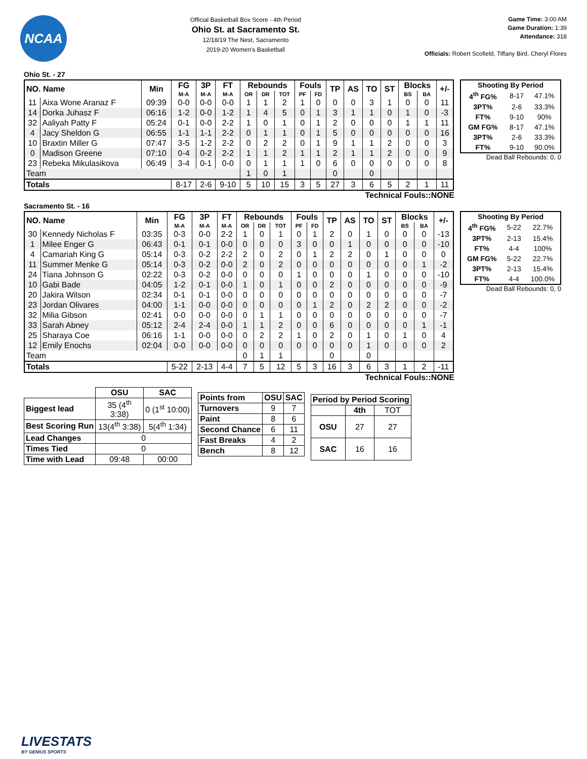NCAA
Official Basketball Box Score - 4th Period
Ohio St. at Sacramento St.
12/18/19 The Nest, Sacramento
2019-20 Women's Basketball
Game Time: 3:00 AM
Game Duration: 1:39
Attendance: 318
Officials: Robert Scofield, Tiffany Bird, Cheryl Flores
Ohio St. - 27
| NO. Name | | Min | FG | 3P | FT | Rebounds | | | Fouls | | TP | AS | TO | ST | Blocks | | +/- |
| --- | --- | --- | --- | --- | --- | --- | --- | --- | --- | --- | --- | --- | --- | --- | --- | --- | --- |
| | | | M-A | M-A | M-A | OR | DR | TOT | PF | FD | | | | | BS | BA | |
| 11 | Aixa Wone Aranaz F | 09:39 | 0-0 | 0-0 | 0-0 | 1 | 1 | 2 | 1 | 0 | 0 | 0 | 3 | 1 | 0 | 0 | 11 |
| 14 | Dorka Juhasz F | 06:16 | 1-2 | 0-0 | 1-2 | 1 | 4 | 5 | 0 | 1 | 3 | 1 | 1 | 0 | 1 | 0 | -3 |
| 32 | Aaliyah Patty F | 05:24 | 0-1 | 0-0 | 2-2 | 1 | 0 | 1 | 0 | 1 | 2 | 0 | 0 | 0 | 1 | 1 | 11 |
| 4 | Jacy Sheldon G | 06:55 | 1-1 | 1-1 | 2-2 | 0 | 1 | 1 | 0 | 1 | 5 | 0 | 0 | 0 | 0 | 0 | 16 |
| 10 | Braxtin Miller G | 07:47 | 3-5 | 1-2 | 2-2 | 0 | 2 | 2 | 0 | 1 | 9 | 1 | 1 | 2 | 0 | 0 | 3 |
| 0 | Madison Greene | 07:10 | 0-4 | 0-2 | 2-2 | 1 | 1 | 2 | 1 | 1 | 2 | 1 | 1 | 2 | 0 | 0 | 9 |
| 23 | Rebeka Mikulasikova | 06:49 | 3-4 | 0-1 | 0-0 | 0 | 1 | 1 | 1 | 0 | 6 | 0 | 0 | 0 | 0 | 0 | 8 |
| Team | | | | | | 1 | 0 | 1 | | | 0 | | 0 | | | | |
| Totals | | | 8-17 | 2-6 | 9-10 | 5 | 10 | 15 | 3 | 5 | 27 | 3 | 6 | 5 | 2 | 1 | 11 |
| Shooting By Period | | |
| --- | --- | --- |
| 4<sup>th</sup> FG% | 8-17 | 47.1% |
| 3PT% | 2-6 | 33.3% |
| FT% | 9-10 | 90% |
| GM FG% | 8-17 | 47.1% |
| 3PT% | 2-6 | 33.3% |
| FT% | 9-10 | 90.0% |
Dead Ball Rebounds: 0, 0
Technical Fouls::NONE
Sacramento St. - 16
| NO. Name | | Min | FG | 3P | FT | Rebounds | | | Fouls | | TP | AS | TO | ST | Blocks | | +/- |
| --- | --- | --- | --- | --- | --- | --- | --- | --- | --- | --- | --- | --- | --- | --- | --- | --- | --- |
| | | | M-A | M-A | M-A | OR | DR | TOT | PF | FD | | | | | BS | BA | |
| 30 | Kennedy Nicholas F | 03:35 | 0-3 | 0-0 | 2-2 | 1 | 0 | 1 | 0 | 1 | 2 | 0 | 1 | 0 | 0 | 0 | -13 |
| 1 | Milee Enger G | 06:43 | 0-1 | 0-1 | 0-0 | 0 | 0 | 0 | 3 | 0 | 0 | 1 | 0 | 0 | 0 | 0 | -10 |
| 4 | Camariah King G | 05:14 | 0-3 | 0-2 | 2-2 | 2 | 0 | 2 | 0 | 1 | 2 | 2 | 0 | 1 | 0 | 0 | 0 |
| 11 | Summer Menke G | 05:14 | 0-3 | 0-2 | 0-0 | 2 | 0 | 2 | 0 | 0 | 0 | 0 | 0 | 0 | 0 | 1 | -2 |
| 24 | Tiana Johnson G | 02:22 | 0-3 | 0-2 | 0-0 | 0 | 0 | 0 | 1 | 0 | 0 | 0 | 1 | 0 | 0 | 0 | -10 |
| 10 | Gabi Bade | 04:05 | 1-2 | 0-1 | 0-0 | 1 | 0 | 1 | 0 | 0 | 2 | 0 | 0 | 0 | 0 | 0 | -9 |
| 20 | Jakira Wilson | 02:34 | 0-1 | 0-1 | 0-0 | 0 | 0 | 0 | 0 | 0 | 0 | 0 | 0 | 0 | 0 | 0 | -7 |
| 23 | Jordan Olivares | 04:00 | 1-1 | 0-0 | 0-0 | 0 | 0 | 0 | 0 | 1 | 2 | 0 | 2 | 2 | 0 | 0 | -2 |
| 32 | Milia Gibson | 02:41 | 0-0 | 0-0 | 0-0 | 0 | 1 | 1 | 0 | 0 | 0 | 0 | 0 | 0 | 0 | 0 | -7 |
| 33 | Sarah Abney | 05:12 | 2-4 | 2-4 | 0-0 | 1 | 1 | 2 | 0 | 0 | 6 | 0 | 0 | 0 | 0 | 1 | -1 |
| 25 | Sharaya Coe | 06:16 | 1-1 | 0-0 | 0-0 | 0 | 2 | 2 | 1 | 0 | 2 | 0 | 1 | 0 | 1 | 0 | 4 |
| 12 | Emily Enochs | 02:04 | 0-0 | 0-0 | 0-0 | 0 | 0 | 0 | 0 | 0 | 0 | 0 | 1 | 0 | 0 | 0 | 2 |
| Team | | | | | | 0 | 1 | 1 | | | 0 | | 0 | | | | |
| Totals | | | 5-22 | 2-13 | 4-4 | 7 | 5 | 12 | 5 | 3 | 16 | 3 | 6 | 3 | 1 | 2 | -11 |
| Shooting By Period | | |
| --- | --- | --- |
| 4<sup>th</sup> FG% | 5-22 | 22.7% |
| 3PT% | 2-13 | 15.4% |
| FT% | 4-4 | 100% |
| GM FG% | 5-22 | 22.7% |
| 3PT% | 2-13 | 15.4% |
| FT% | 4-4 | 100.0% |
Dead Ball Rebounds: 0, 0
Technical Fouls::NONE
| | OSU | SAC |
| --- | --- | --- |
| Biggest lead | 35 (4<sup>th</sup> 3:38) | 0 (1<sup>st</sup> 10:00) |
| Best Scoring Run | 13(4<sup>th</sup> 3:38) | 5(4<sup>th</sup> 1:34) |
| Lead Changes | 0 | |
| Times Tied | 0 | |
| Time with Lead | 09:48 | 00:00 |
| Points from | OSU | SAC |
| --- | --- | --- |
| Turnovers | 9 | 7 |
| Paint | 8 | 6 |
| Second Chance | 6 | 11 |
| Fast Breaks | 4 | 2 |
| Bench | 8 | 12 |
| Period by Period Scoring | | |
| --- | --- | --- |
| | 4th | TOT |
| OSU | 27 | 27 |
| SAC | 16 | 16 |
LIVESTATS
BY GENIUS SPORTS